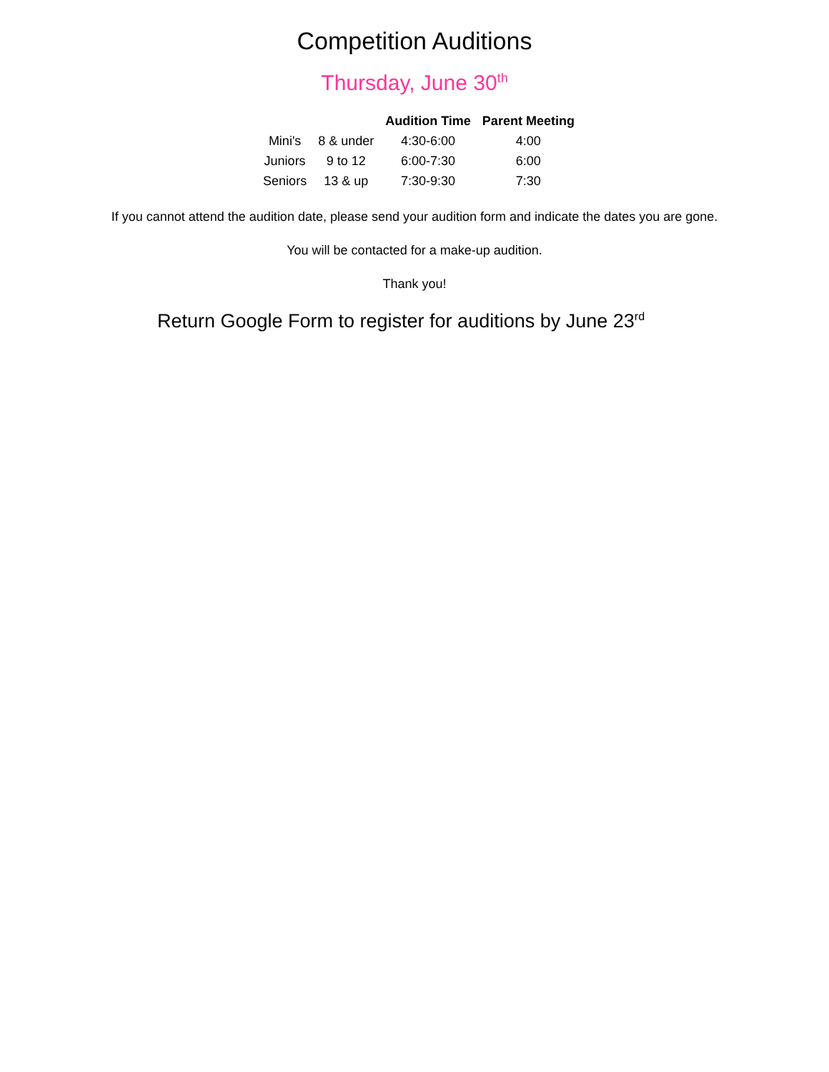Competition Auditions
Thursday, June 30<sup>th</sup>
| | | Audition Time | Parent Meeting |
| --- | --- | --- | --- |
| Mini's | 8 & under | 4:30-6:00 | 4:00 |
| Juniors | 9 to 12 | 6:00-7:30 | 6:00 |
| Seniors | 13 & up | 7:30-9:30 | 7:30 |
If you cannot attend the audition date, please send your audition form and indicate the dates you are gone.
You will be contacted for a make-up audition.
Thank you!
Return Google Form to register for auditions by June 23<sup>rd</sup>